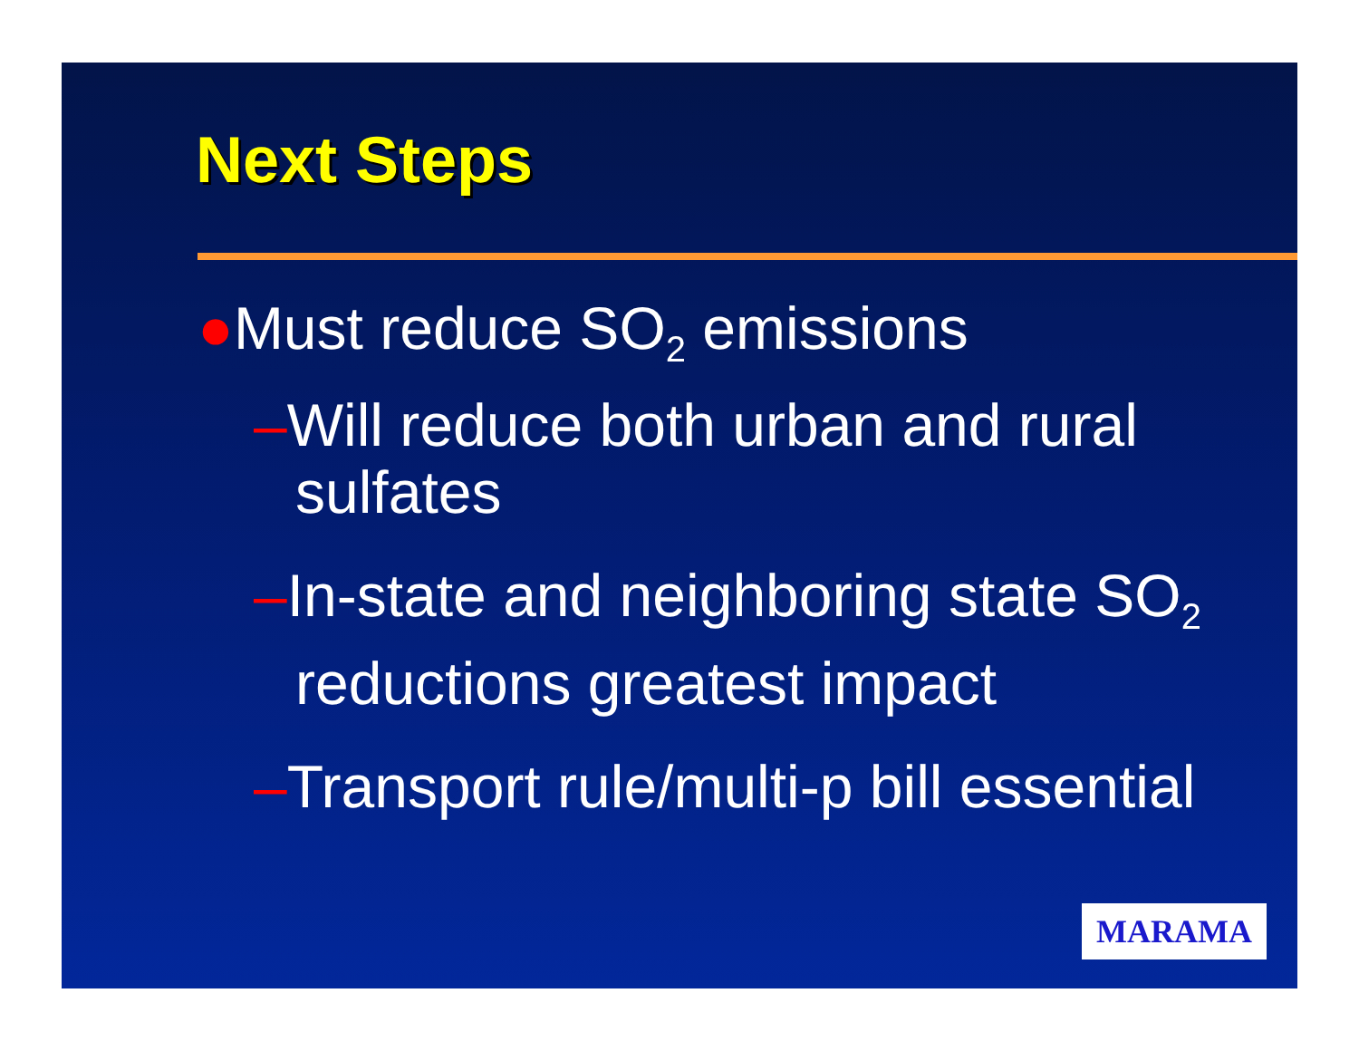Next Steps
●Must reduce SO<sub>2</sub> emissions
–Will reduce both urban and rural sulfates
–In-state and neighboring state SO<sub>2</sub> reductions greatest impact
–Transport rule/multi-p bill essential
MARAMA